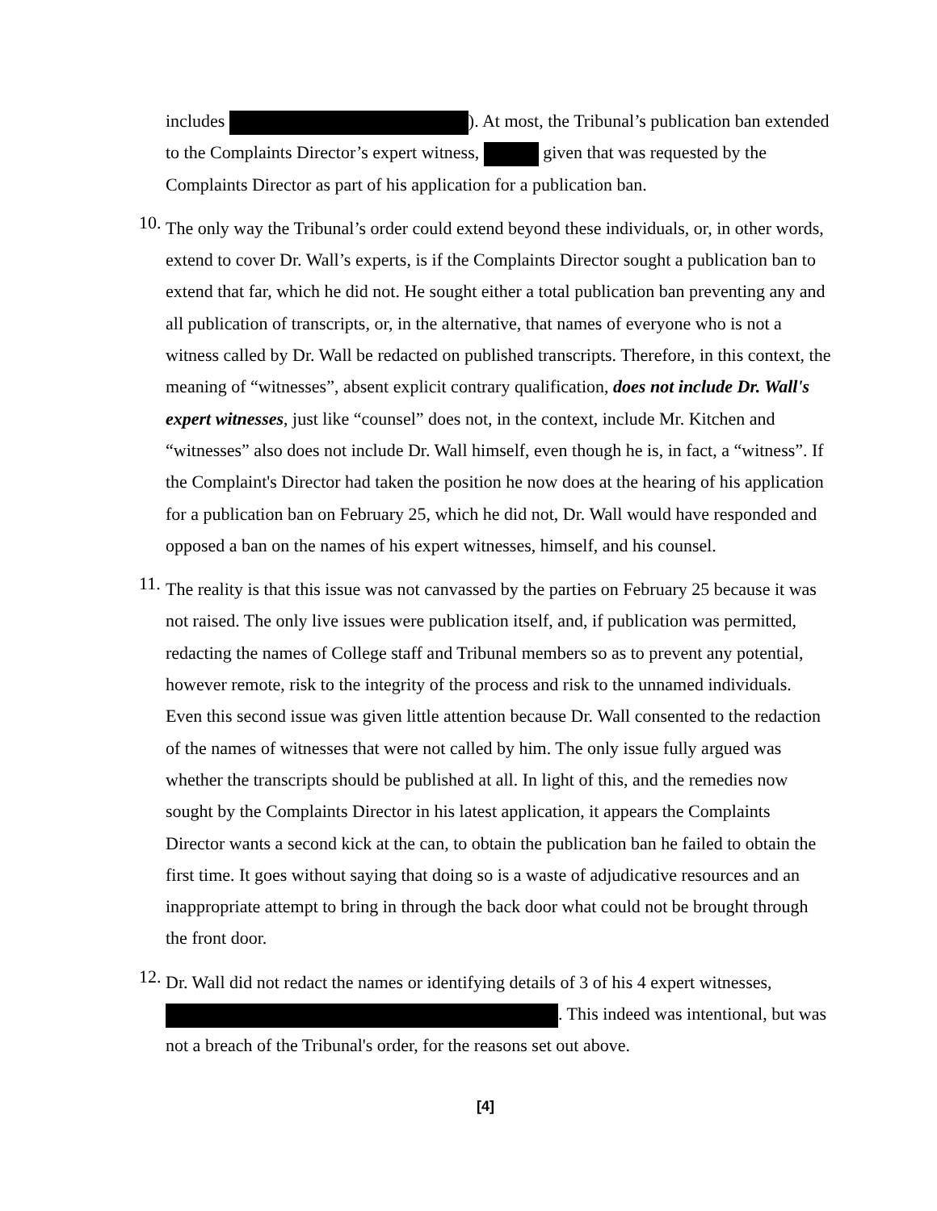includes ). At most, the Tribunal’s publication ban extended to the Complaints Director’s expert witness, given that was requested by the Complaints Director as part of his application for a publication ban.
10.
The only way the Tribunal’s order could extend beyond these individuals, or, in other words, extend to cover Dr. Wall’s experts, is if the Complaints Director sought a publication ban to extend that far, which he did not. He sought either a total publication ban preventing any and all publication of transcripts, or, in the alternative, that names of everyone who is not a witness called by Dr. Wall be redacted on published transcripts. Therefore, in this context, the meaning of “witnesses”, absent explicit contrary qualification, does not include Dr. Wall's expert witnesses, just like “counsel” does not, in the context, include Mr. Kitchen and “witnesses” also does not include Dr. Wall himself, even though he is, in fact, a “witness”. If the Complaint's Director had taken the position he now does at the hearing of his application for a publication ban on February 25, which he did not, Dr. Wall would have responded and opposed a ban on the names of his expert witnesses, himself, and his counsel.
11.
The reality is that this issue was not canvassed by the parties on February 25 because it was not raised. The only live issues were publication itself, and, if publication was permitted, redacting the names of College staff and Tribunal members so as to prevent any potential, however remote, risk to the integrity of the process and risk to the unnamed individuals. Even this second issue was given little attention because Dr. Wall consented to the redaction of the names of witnesses that were not called by him. The only issue fully argued was whether the transcripts should be published at all. In light of this, and the remedies now sought by the Complaints Director in his latest application, it appears the Complaints Director wants a second kick at the can, to obtain the publication ban he failed to obtain the first time. It goes without saying that doing so is a waste of adjudicative resources and an inappropriate attempt to bring in through the back door what could not be brought through the front door.
12.
Dr. Wall did not redact the names or identifying details of 3 of his 4 expert witnesses, . This indeed was intentional, but was not a breach of the Tribunal's order, for the reasons set out above.
[4]